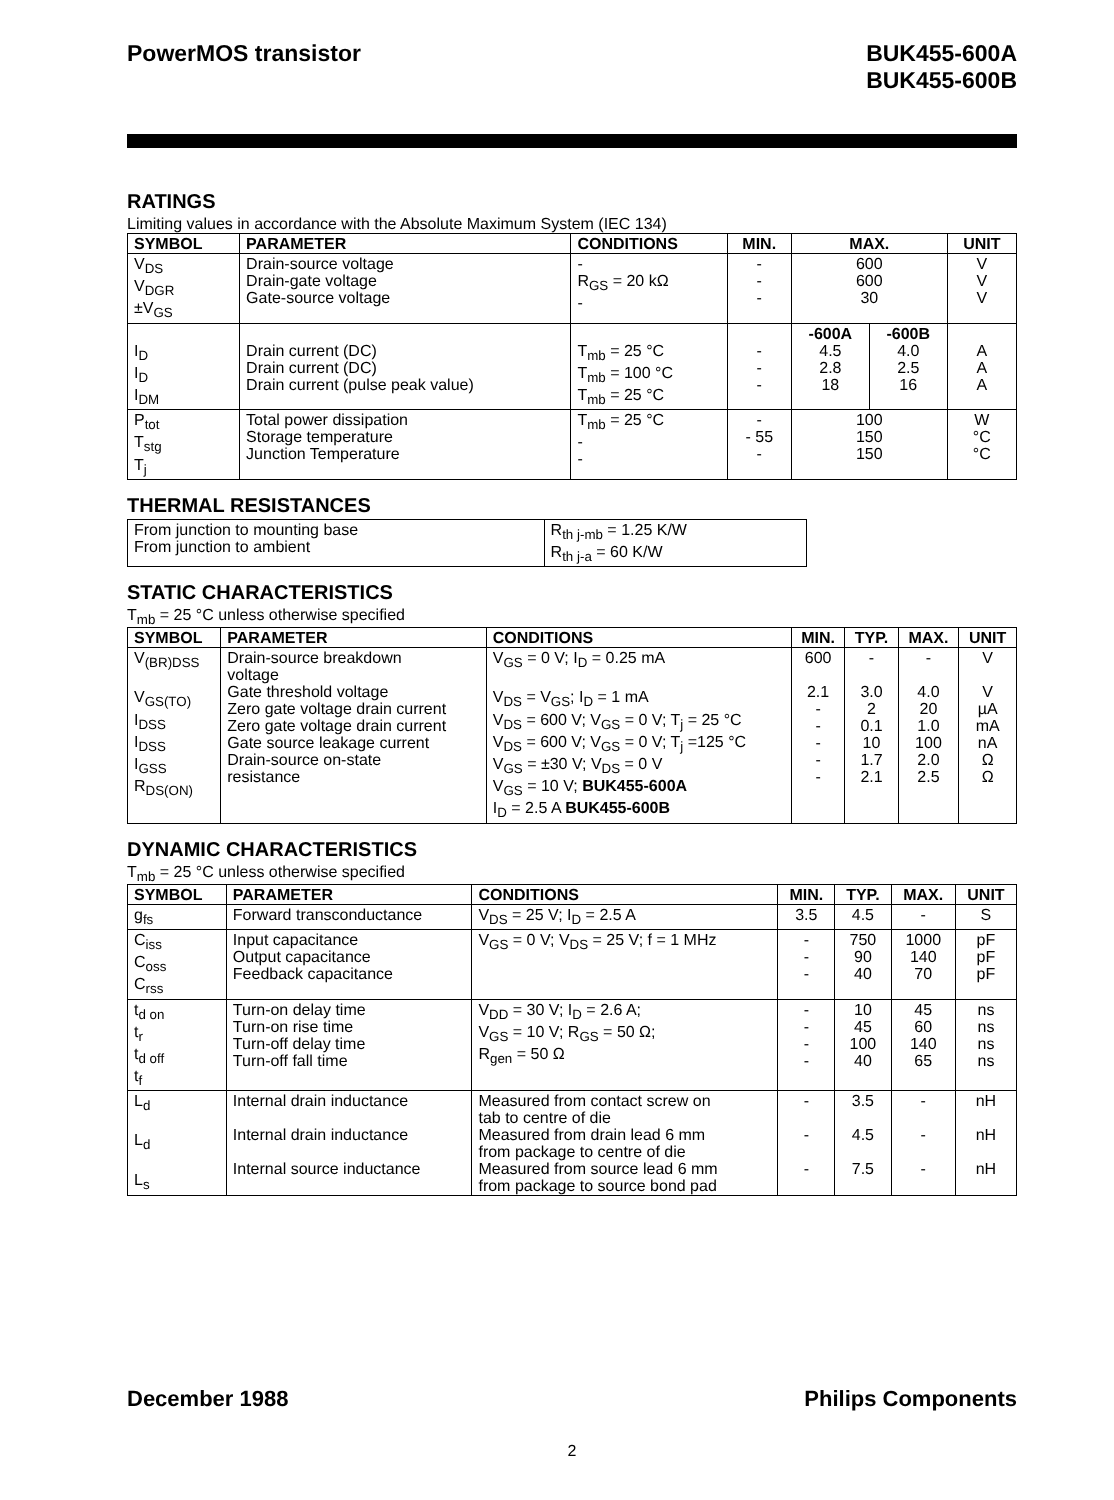PowerMOS transistor BUK455-600A
BUK455-600B
RATINGS
Limiting values in accordance with the Absolute Maximum System (IEC 134)
| SYMBOL | PARAMETER | CONDITIONS | MIN. | MAX. | | UNIT |
| --- | --- | --- | --- | --- | --- | --- |
| V<sub>DS</sub> V<sub>DGR</sub> ±V<sub>GS</sub> | Drain-source voltage Drain-gate voltage Gate-source voltage | - R<sub>GS</sub> = 20 kΩ - | - - - | 600 600 30 | | V V V |
| I<sub>D</sub> I<sub>D</sub> I<sub>DM</sub> | Drain current (DC) Drain current (DC) Drain current (pulse peak value) | T<sub>mb</sub> = 25 °C T<sub>mb</sub> = 100 °C T<sub>mb</sub> = 25 °C | - - - | -600A 4.5 2.8 18 | -600B 4.0 2.5 16 | A A A |
| P<sub>tot</sub> T<sub>stg</sub> T<sub>j</sub> | Total power dissipation Storage temperature Junction Temperature | T<sub>mb</sub> = 25 °C - - | - - 55 - | 100 150 150 | | W °C °C |
THERMAL RESISTANCES
| From junction to mounting base From junction to ambient | R<sub>th j-mb</sub> = 1.25 K/W R<sub>th j-a</sub> = 60 K/W |
STATIC CHARACTERISTICS
T<sub>mb</sub> = 25 °C unless otherwise specified
| SYMBOL | PARAMETER | CONDITIONS | MIN. | TYP. | MAX. | UNIT |
| --- | --- | --- | --- | --- | --- | --- |
| V<sub>(BR)DSS</sub> V<sub>GS(TO)</sub> I<sub>DSS</sub> I<sub>DSS</sub> I<sub>GSS</sub> R<sub>DS(ON)</sub> | Drain-source breakdown voltage Gate threshold voltage Zero gate voltage drain current Zero gate voltage drain current Gate source leakage current Drain-source on-state resistance | V<sub>GS</sub> = 0 V; I<sub>D</sub> = 0.25 mA V<sub>DS</sub> = V<sub>GS</sub>; I<sub>D</sub> = 1 mA V<sub>DS</sub> = 600 V; V<sub>GS</sub> = 0 V; T<sub>j</sub> = 25 °C V<sub>DS</sub> = 600 V; V<sub>GS</sub> = 0 V; T<sub>j</sub> =125 °C V<sub>GS</sub> = ±30 V; V<sub>DS</sub> = 0 V V<sub>GS</sub> = 10 V; BUK455-600A I<sub>D</sub> = 2.5 A BUK455-600B | 600 2.1 - - - - - | - 3.0 2 0.1 10 1.7 2.1 | - 4.0 20 1.0 100 2.0 2.5 | V V µA mA nA Ω Ω |
DYNAMIC CHARACTERISTICS
T<sub>mb</sub> = 25 °C unless otherwise specified
| SYMBOL | PARAMETER | CONDITIONS | MIN. | TYP. | MAX. | UNIT |
| --- | --- | --- | --- | --- | --- | --- |
| g<sub>fs</sub> | Forward transconductance | V<sub>DS</sub> = 25 V; I<sub>D</sub> = 2.5 A | 3.5 | 4.5 | - | S |
| C<sub>iss</sub> C<sub>oss</sub> C<sub>rss</sub> | Input capacitance Output capacitance Feedback capacitance | V<sub>GS</sub> = 0 V; V<sub>DS</sub> = 25 V; f = 1 MHz | - - - | 750 90 40 | 1000 140 70 | pF pF pF |
| t<sub>d on</sub> t<sub>r</sub> t<sub>d off</sub> t<sub>f</sub> | Turn-on delay time Turn-on rise time Turn-off delay time Turn-off fall time | V<sub>DD</sub> = 30 V; I<sub>D</sub> = 2.6 A; V<sub>GS</sub> = 10 V; R<sub>GS</sub> = 50 Ω; R<sub>gen</sub> = 50 Ω | - - - - | 10 45 100 40 | 45 60 140 65 | ns ns ns ns |
| L<sub>d</sub> L<sub>d</sub> L<sub>s</sub> | Internal drain inductance Internal drain inductance Internal source inductance | Measured from contact screw on tab to centre of die Measured from drain lead 6 mm from package to centre of die Measured from source lead 6 mm from package to source bond pad | - - - | 3.5 4.5 7.5 | - - - | nH nH nH |
December 1988 Philips Components
2